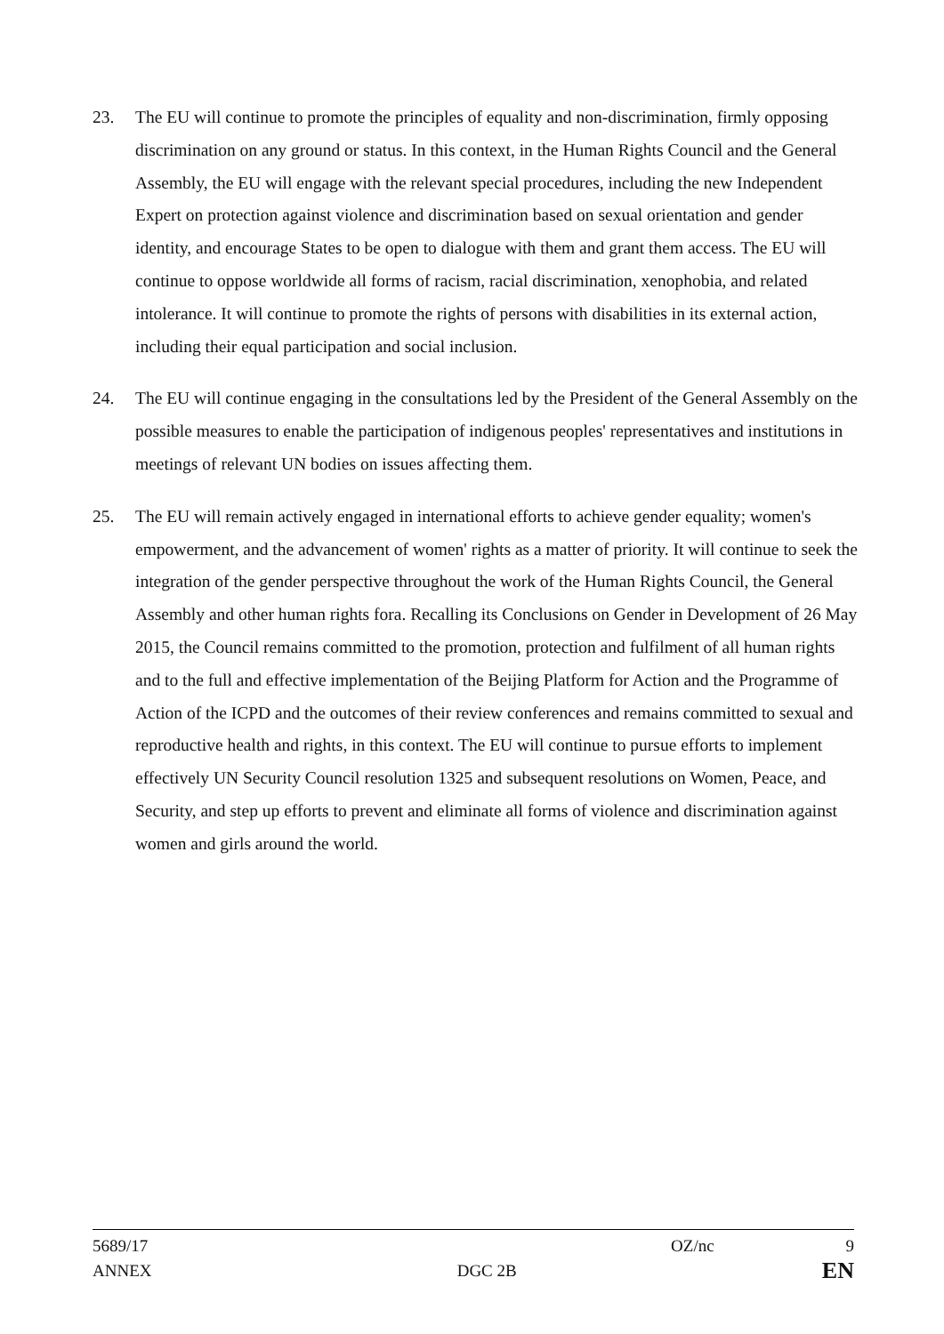23. The EU will continue to promote the principles of equality and non-discrimination, firmly opposing discrimination on any ground or status. In this context, in the Human Rights Council and the General Assembly, the EU will engage with the relevant special procedures, including the new Independent Expert on protection against violence and discrimination based on sexual orientation and gender identity, and encourage States to be open to dialogue with them and grant them access. The EU will continue to oppose worldwide all forms of racism, racial discrimination, xenophobia, and related intolerance. It will continue to promote the rights of persons with disabilities in its external action, including their equal participation and social inclusion.
24. The EU will continue engaging in the consultations led by the President of the General Assembly on the possible measures to enable the participation of indigenous peoples' representatives and institutions in meetings of relevant UN bodies on issues affecting them.
25. The EU will remain actively engaged in international efforts to achieve gender equality; women's empowerment, and the advancement of women' rights as a matter of priority. It will continue to seek the integration of the gender perspective throughout the work of the Human Rights Council, the General Assembly and other human rights fora. Recalling its Conclusions on Gender in Development of 26 May 2015, the Council remains committed to the promotion, protection and fulfilment of all human rights and to the full and effective implementation of the Beijing Platform for Action and the Programme of Action of the ICPD and the outcomes of their review conferences and remains committed to sexual and reproductive health and rights, in this context. The EU will continue to pursue efforts to implement effectively UN Security Council resolution 1325 and subsequent resolutions on Women, Peace, and Security, and step up efforts to prevent and eliminate all forms of violence and discrimination against women and girls around the world.
5689/17 OZ/nc 9
ANNEX DGC 2B EN